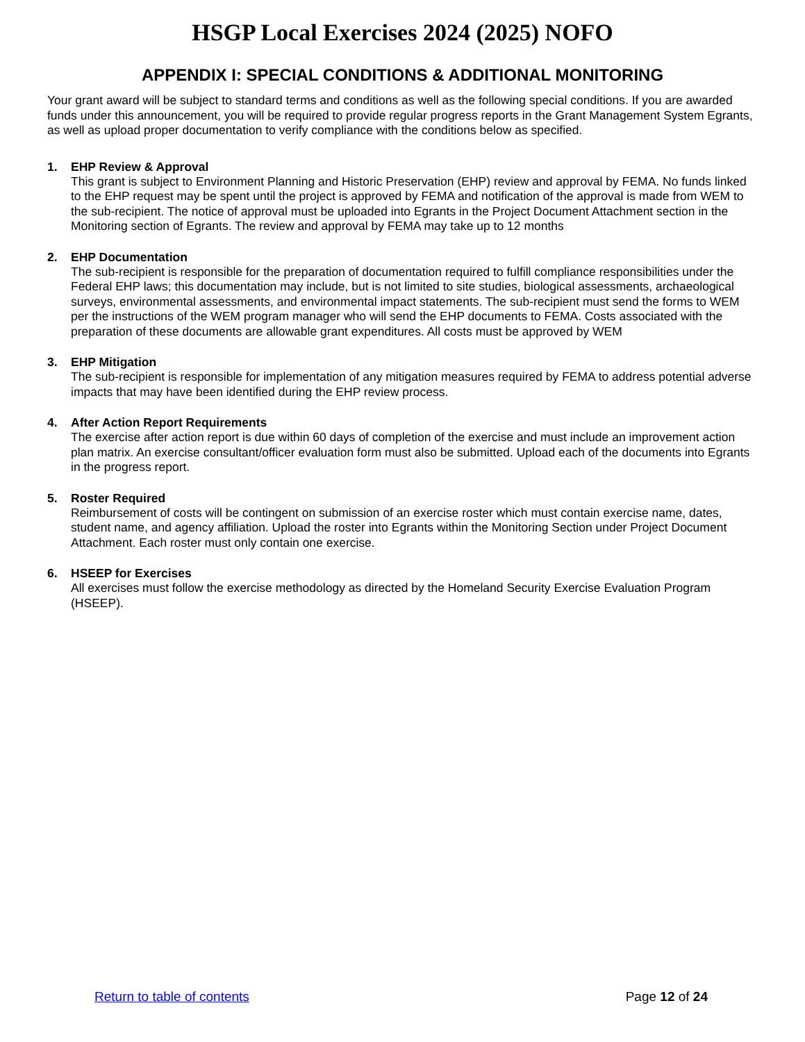HSGP Local Exercises 2024 (2025) NOFO
APPENDIX I: SPECIAL CONDITIONS & ADDITIONAL MONITORING
Your grant award will be subject to standard terms and conditions as well as the following special conditions. If you are awarded funds under this announcement, you will be required to provide regular progress reports in the Grant Management System Egrants, as well as upload proper documentation to verify compliance with the conditions below as specified.
1. EHP Review & Approval
This grant is subject to Environment Planning and Historic Preservation (EHP) review and approval by FEMA. No funds linked to the EHP request may be spent until the project is approved by FEMA and notification of the approval is made from WEM to the sub-recipient. The notice of approval must be uploaded into Egrants in the Project Document Attachment section in the Monitoring section of Egrants. The review and approval by FEMA may take up to 12 months
2. EHP Documentation
The sub-recipient is responsible for the preparation of documentation required to fulfill compliance responsibilities under the Federal EHP laws; this documentation may include, but is not limited to site studies, biological assessments, archaeological surveys, environmental assessments, and environmental impact statements. The sub-recipient must send the forms to WEM per the instructions of the WEM program manager who will send the EHP documents to FEMA. Costs associated with the preparation of these documents are allowable grant expenditures. All costs must be approved by WEM
3. EHP Mitigation
The sub-recipient is responsible for implementation of any mitigation measures required by FEMA to address potential adverse impacts that may have been identified during the EHP review process.
4. After Action Report Requirements
The exercise after action report is due within 60 days of completion of the exercise and must include an improvement action plan matrix. An exercise consultant/officer evaluation form must also be submitted. Upload each of the documents into Egrants in the progress report.
5. Roster Required
Reimbursement of costs will be contingent on submission of an exercise roster which must contain exercise name, dates, student name, and agency affiliation. Upload the roster into Egrants within the Monitoring Section under Project Document Attachment. Each roster must only contain one exercise.
6. HSEEP for Exercises
All exercises must follow the exercise methodology as directed by the Homeland Security Exercise Evaluation Program (HSEEP).
Return to table of contents Page 12 of 24